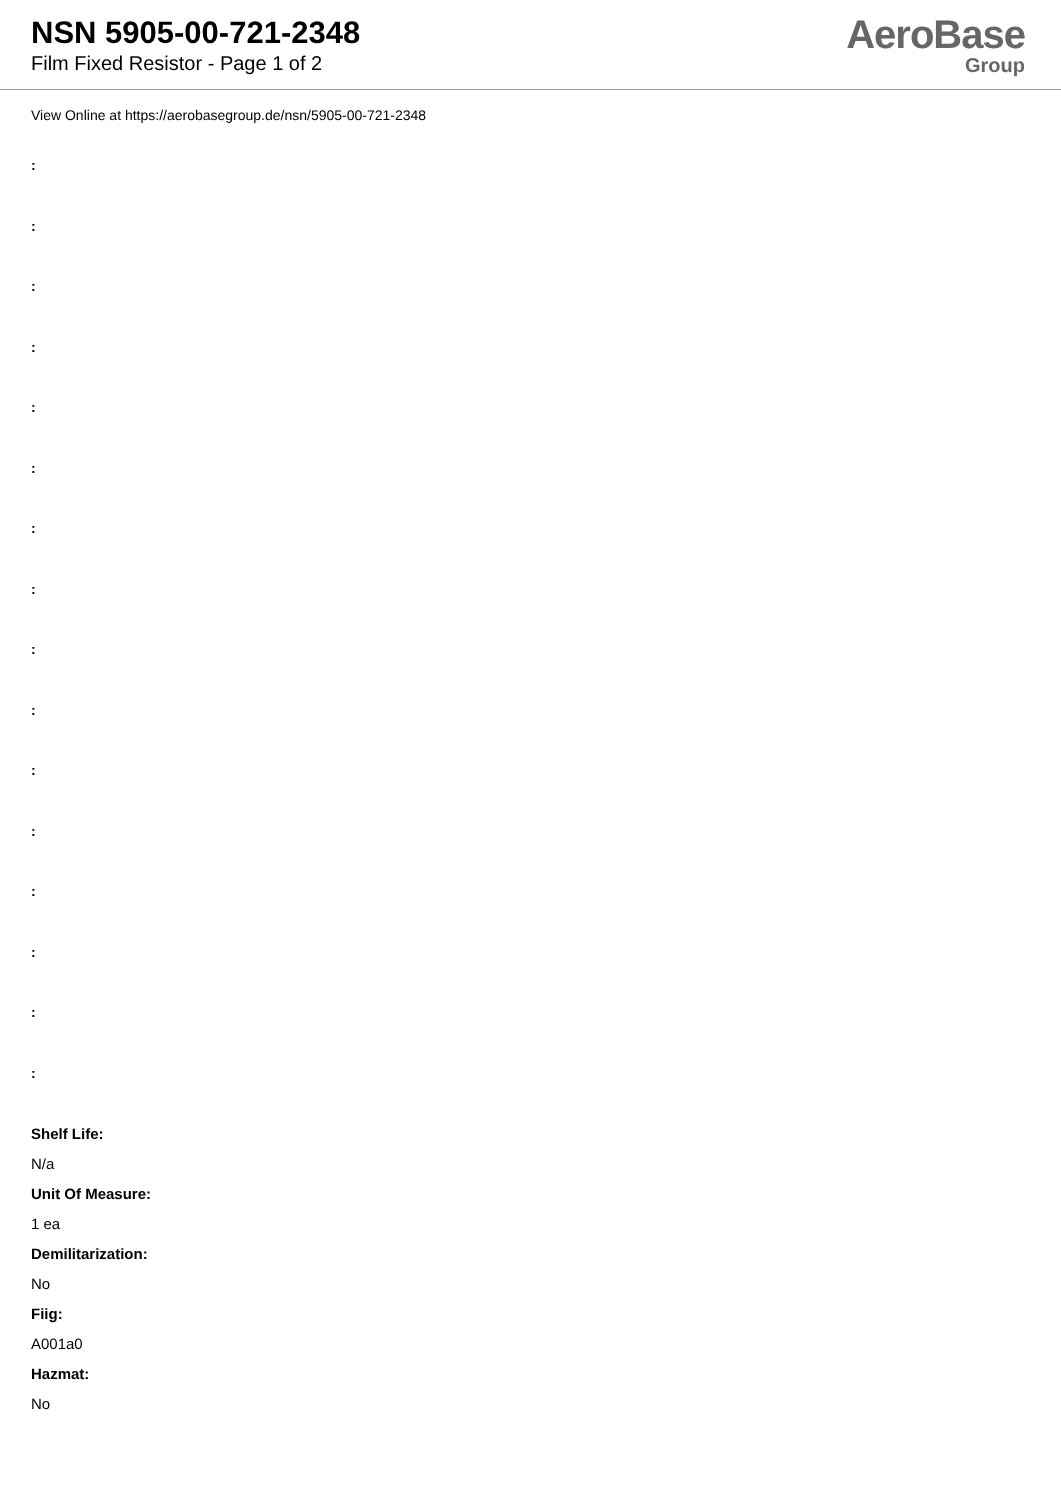NSN 5905-00-721-2348
Film Fixed Resistor - Page 1 of 2
AeroBase
Group
View Online at https://aerobasegroup.de/nsn/5905-00-721-2348
:
:
:
:
:
:
:
:
:
:
:
:
:
:
:
:
Shelf Life:
N/a
Unit Of Measure:
1 ea
Demilitarization:
No
Fiig:
A001a0
Hazmat:
No